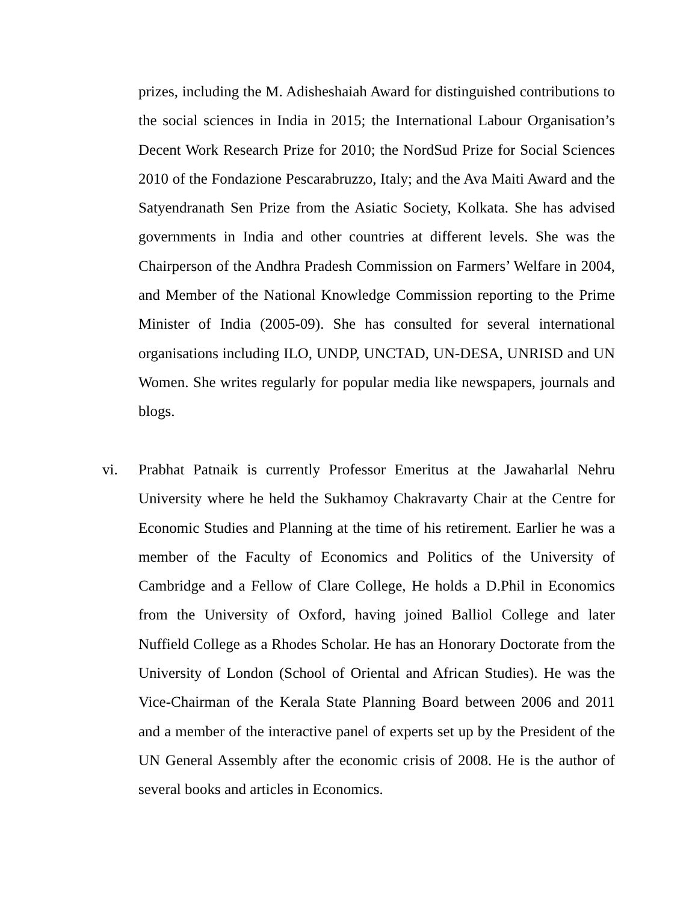prizes, including the M. Adisheshaiah Award for distinguished contributions to the social sciences in India in 2015; the International Labour Organisation’s Decent Work Research Prize for 2010; the NordSud Prize for Social Sciences 2010 of the Fondazione Pescarabruzzo, Italy; and the Ava Maiti Award and the Satyendranath Sen Prize from the Asiatic Society, Kolkata. She has advised governments in India and other countries at different levels. She was the Chairperson of the Andhra Pradesh Commission on Farmers’ Welfare in 2004, and Member of the National Knowledge Commission reporting to the Prime Minister of India (2005-09). She has consulted for several international organisations including ILO, UNDP, UNCTAD, UN-DESA, UNRISD and UN Women. She writes regularly for popular media like newspapers, journals and blogs.
vi. Prabhat Patnaik is currently Professor Emeritus at the Jawaharlal Nehru University where he held the Sukhamoy Chakravarty Chair at the Centre for Economic Studies and Planning at the time of his retirement. Earlier he was a member of the Faculty of Economics and Politics of the University of Cambridge and a Fellow of Clare College, He holds a D.Phil in Economics from the University of Oxford, having joined Balliol College and later Nuffield College as a Rhodes Scholar. He has an Honorary Doctorate from the University of London (School of Oriental and African Studies). He was the Vice-Chairman of the Kerala State Planning Board between 2006 and 2011 and a member of the interactive panel of experts set up by the President of the UN General Assembly after the economic crisis of 2008. He is the author of several books and articles in Economics.